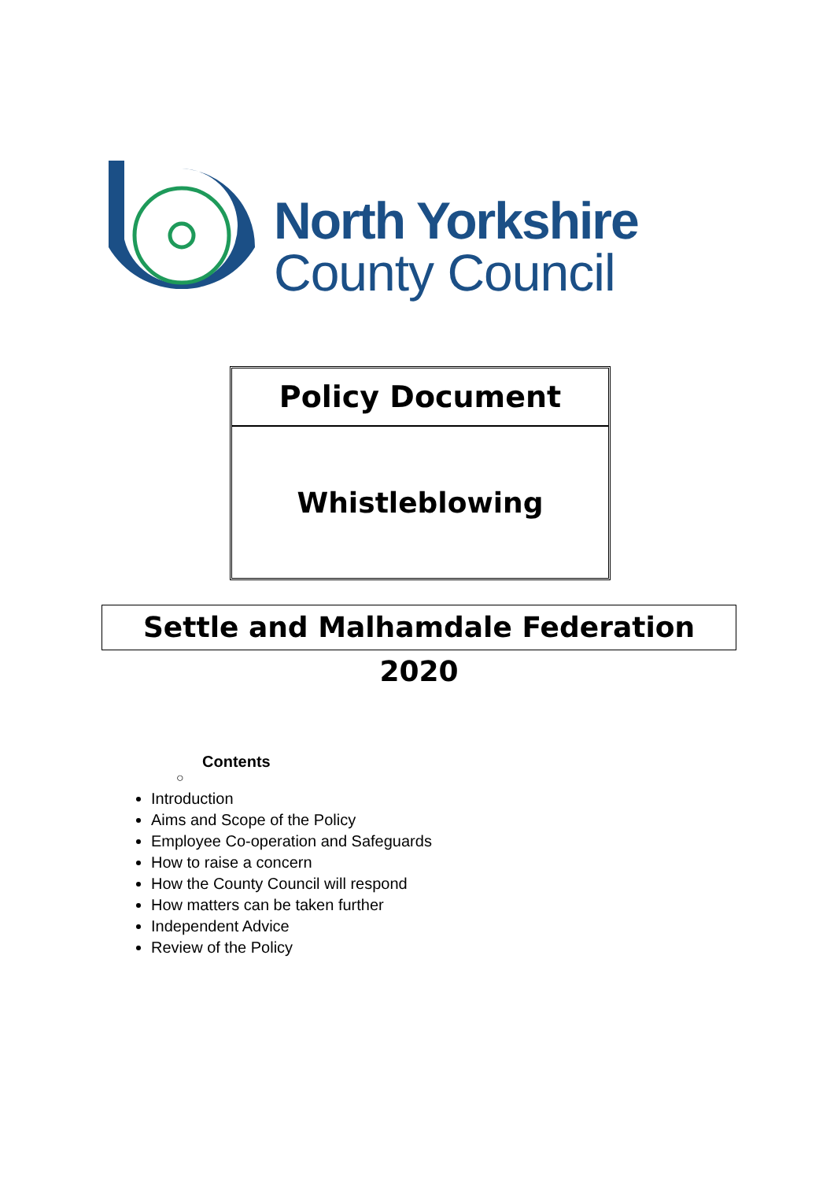North Yorkshire
County Council
Policy Document
Whistleblowing
Settle and Malhamdale Federation 2020
Contents
○
Introduction
Aims and Scope of the Policy
Employee Co-operation and Safeguards
How to raise a concern
How the County Council will respond
How matters can be taken further
Independent Advice
Review of the Policy